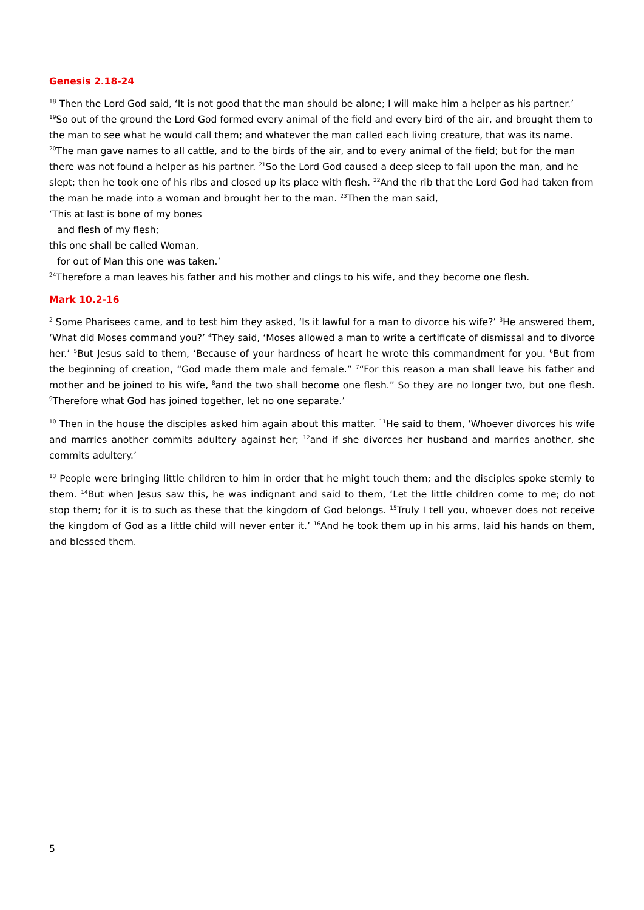Genesis 2.18-24
<sup>18</sup> Then the Lord God said, ‘It is not good that the man should be alone; I will make him a helper as his partner.’ <sup>19</sup>So out of the ground the Lord God formed every animal of the field and every bird of the air, and brought them to the man to see what he would call them; and whatever the man called each living creature, that was its name. <sup>20</sup>The man gave names to all cattle, and to the birds of the air, and to every animal of the field; but for the man there was not found a helper as his partner. <sup>21</sup>So the Lord God caused a deep sleep to fall upon the man, and he slept; then he took one of his ribs and closed up its place with flesh. <sup>22</sup>And the rib that the Lord God had taken from the man he made into a woman and brought her to the man. <sup>23</sup>Then the man said,
‘This at last is bone of my bones
and flesh of my flesh;
this one shall be called Woman,
for out of Man this one was taken.’
<sup>24</sup> Therefore a man leaves his father and his mother and clings to his wife, and they become one flesh.
Mark 10.2-16
<sup>2</sup> Some Pharisees came, and to test him they asked, ‘Is it lawful for a man to divorce his wife?’ <sup>3</sup>He answered them, ‘What did Moses command you?’ <sup>4</sup>They said, ‘Moses allowed a man to write a certificate of dismissal and to divorce her.’ <sup>5</sup>But Jesus said to them, ‘Because of your hardness of heart he wrote this commandment for you. <sup>6</sup>But from the beginning of creation, “God made them male and female.” <sup>7</sup>“For this reason a man shall leave his father and mother and be joined to his wife, <sup>8</sup>and the two shall become one flesh.” So they are no longer two, but one flesh. <sup>9</sup>Therefore what God has joined together, let no one separate.’
<sup>10</sup> Then in the house the disciples asked him again about this matter. <sup>11</sup>He said to them, ‘Whoever divorces his wife and marries another commits adultery against her; <sup>12</sup>and if she divorces her husband and marries another, she commits adultery.’
<sup>13</sup> People were bringing little children to him in order that he might touch them; and the disciples spoke sternly to them. <sup>14</sup>But when Jesus saw this, he was indignant and said to them, ‘Let the little children come to me; do not stop them; for it is to such as these that the kingdom of God belongs. <sup>15</sup>Truly I tell you, whoever does not receive the kingdom of God as a little child will never enter it.’ <sup>16</sup>And he took them up in his arms, laid his hands on them, and blessed them.
5